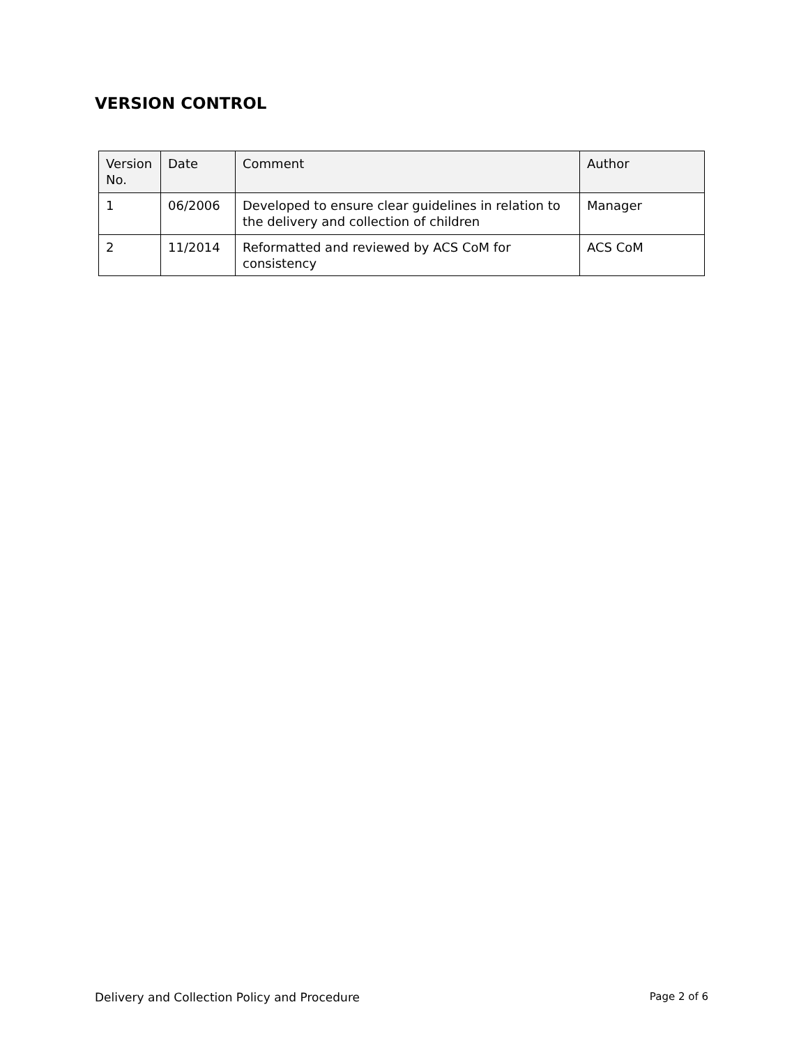VERSION CONTROL
| Version No. | Date | Comment | Author |
| --- | --- | --- | --- |
| 1 | 06/2006 | Developed to ensure clear guidelines in relation to the delivery and collection of children | Manager |
| 2 | 11/2014 | Reformatted and reviewed by ACS CoM for consistency | ACS CoM |
Delivery and Collection Policy and Procedure Page 2 of 6